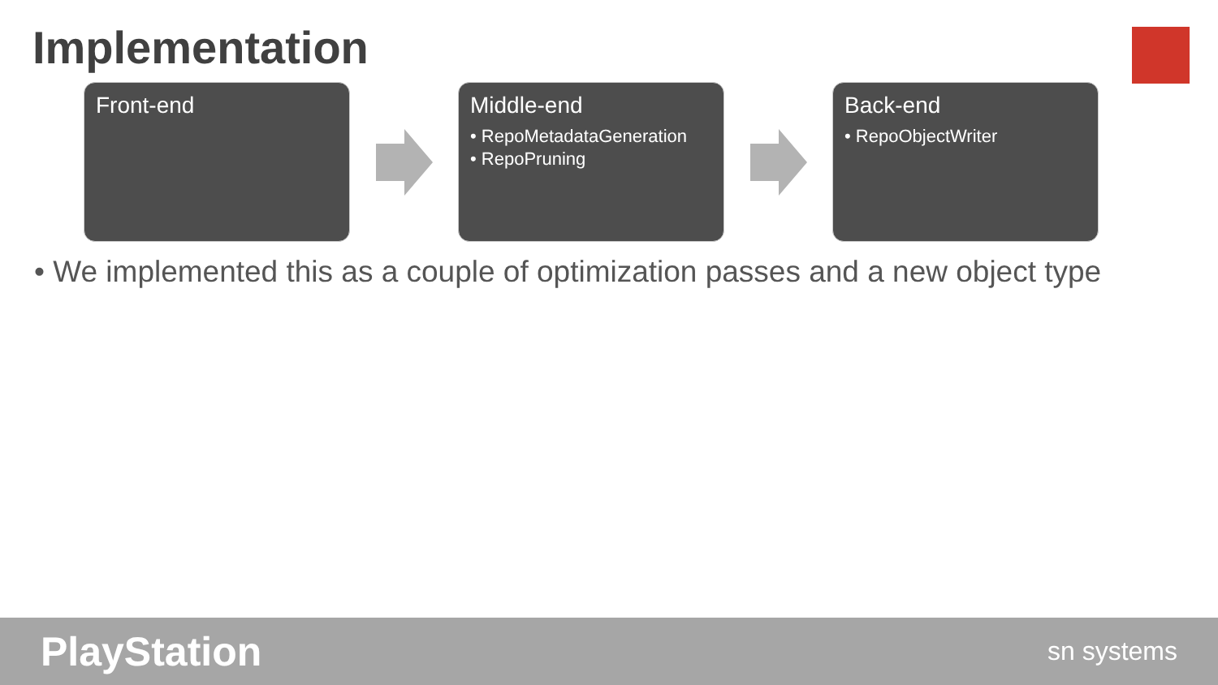Implementation
Front-end
Middle-end
• RepoMetadataGeneration
• RepoPruning
Back-end
• RepoObjectWriter
• We implemented this as a couple of optimization passes and a new object type
PlayStation sn systems